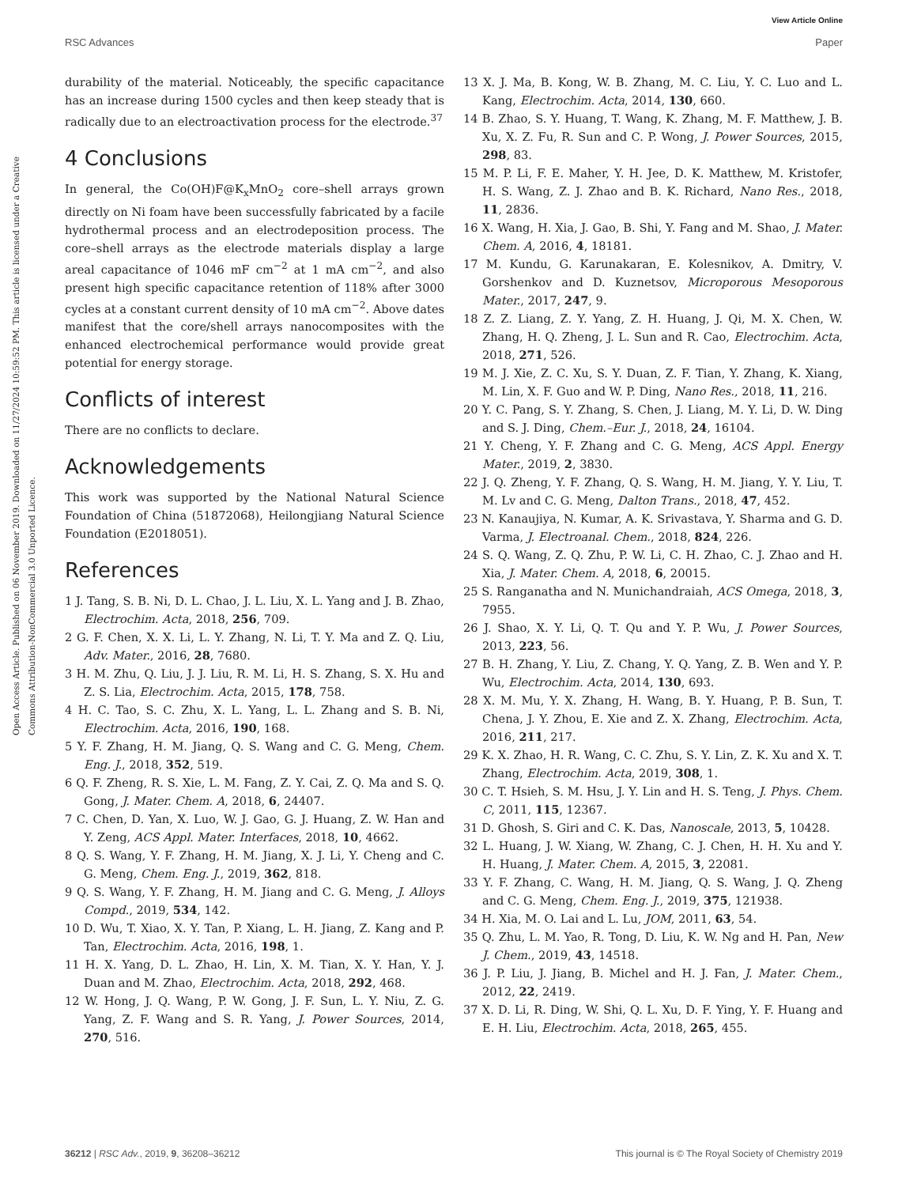View Article Online
RSC Advances Paper
Open Access Article. Published on 06 November 2019. Downloaded on 11/27/2024 10:59:52 PM. This article is licensed under a Creative Commons Attribution-NonCommercial 3.0 Unported Licence.
durability of the material. Noticeably, the specific capacitance has an increase during 1500 cycles and then keep steady that is radically due to an electroactivation process for the electrode.<sup>37</sup>
4 Conclusions
In general, the Co(OH)F@K<sub>x</sub>MnO<sub>2</sub> core–shell arrays grown directly on Ni foam have been successfully fabricated by a facile hydrothermal process and an electrodeposition process. The core–shell arrays as the electrode materials display a large areal capacitance of 1046 mF cm<sup>−2</sup> at 1 mA cm<sup>−2</sup>, and also present high specific capacitance retention of 118% after 3000 cycles at a constant current density of 10 mA cm<sup>−2</sup>. Above dates manifest that the core/shell arrays nanocomposites with the enhanced electrochemical performance would provide great potential for energy storage.
Conflicts of interest
There are no conflicts to declare.
Acknowledgements
This work was supported by the National Natural Science Foundation of China (51872068), Heilongjiang Natural Science Foundation (E2018051).
References
1 J. Tang, S. B. Ni, D. L. Chao, J. L. Liu, X. L. Yang and J. B. Zhao, Electrochim. Acta, 2018, 256, 709.
2 G. F. Chen, X. X. Li, L. Y. Zhang, N. Li, T. Y. Ma and Z. Q. Liu, Adv. Mater., 2016, 28, 7680.
3 H. M. Zhu, Q. Liu, J. J. Liu, R. M. Li, H. S. Zhang, S. X. Hu and Z. S. Lia, Electrochim. Acta, 2015, 178, 758.
4 H. C. Tao, S. C. Zhu, X. L. Yang, L. L. Zhang and S. B. Ni, Electrochim. Acta, 2016, 190, 168.
5 Y. F. Zhang, H. M. Jiang, Q. S. Wang and C. G. Meng, Chem. Eng. J., 2018, 352, 519.
6 Q. F. Zheng, R. S. Xie, L. M. Fang, Z. Y. Cai, Z. Q. Ma and S. Q. Gong, J. Mater. Chem. A, 2018, 6, 24407.
7 C. Chen, D. Yan, X. Luo, W. J. Gao, G. J. Huang, Z. W. Han and Y. Zeng, ACS Appl. Mater. Interfaces, 2018, 10, 4662.
8 Q. S. Wang, Y. F. Zhang, H. M. Jiang, X. J. Li, Y. Cheng and C. G. Meng, Chem. Eng. J., 2019, 362, 818.
9 Q. S. Wang, Y. F. Zhang, H. M. Jiang and C. G. Meng, J. Alloys Compd., 2019, 534, 142.
10 D. Wu, T. Xiao, X. Y. Tan, P. Xiang, L. H. Jiang, Z. Kang and P. Tan, Electrochim. Acta, 2016, 198, 1.
11 H. X. Yang, D. L. Zhao, H. Lin, X. M. Tian, X. Y. Han, Y. J. Duan and M. Zhao, Electrochim. Acta, 2018, 292, 468.
12 W. Hong, J. Q. Wang, P. W. Gong, J. F. Sun, L. Y. Niu, Z. G. Yang, Z. F. Wang and S. R. Yang, J. Power Sources, 2014, 270, 516.
13 X. J. Ma, B. Kong, W. B. Zhang, M. C. Liu, Y. C. Luo and L. Kang, Electrochim. Acta, 2014, 130, 660.
14 B. Zhao, S. Y. Huang, T. Wang, K. Zhang, M. F. Matthew, J. B. Xu, X. Z. Fu, R. Sun and C. P. Wong, J. Power Sources, 2015, 298, 83.
15 M. P. Li, F. E. Maher, Y. H. Jee, D. K. Matthew, M. Kristofer, H. S. Wang, Z. J. Zhao and B. K. Richard, Nano Res., 2018, 11, 2836.
16 X. Wang, H. Xia, J. Gao, B. Shi, Y. Fang and M. Shao, J. Mater. Chem. A, 2016, 4, 18181.
17 M. Kundu, G. Karunakaran, E. Kolesnikov, A. Dmitry, V. Gorshenkov and D. Kuznetsov, Microporous Mesoporous Mater., 2017, 247, 9.
18 Z. Z. Liang, Z. Y. Yang, Z. H. Huang, J. Qi, M. X. Chen, W. Zhang, H. Q. Zheng, J. L. Sun and R. Cao, Electrochim. Acta, 2018, 271, 526.
19 M. J. Xie, Z. C. Xu, S. Y. Duan, Z. F. Tian, Y. Zhang, K. Xiang, M. Lin, X. F. Guo and W. P. Ding, Nano Res., 2018, 11, 216.
20 Y. C. Pang, S. Y. Zhang, S. Chen, J. Liang, M. Y. Li, D. W. Ding and S. J. Ding, Chem.–Eur. J., 2018, 24, 16104.
21 Y. Cheng, Y. F. Zhang and C. G. Meng, ACS Appl. Energy Mater., 2019, 2, 3830.
22 J. Q. Zheng, Y. F. Zhang, Q. S. Wang, H. M. Jiang, Y. Y. Liu, T. M. Lv and C. G. Meng, Dalton Trans., 2018, 47, 452.
23 N. Kanaujiya, N. Kumar, A. K. Srivastava, Y. Sharma and G. D. Varma, J. Electroanal. Chem., 2018, 824, 226.
24 S. Q. Wang, Z. Q. Zhu, P. W. Li, C. H. Zhao, C. J. Zhao and H. Xia, J. Mater. Chem. A, 2018, 6, 20015.
25 S. Ranganatha and N. Munichandraiah, ACS Omega, 2018, 3, 7955.
26 J. Shao, X. Y. Li, Q. T. Qu and Y. P. Wu, J. Power Sources, 2013, 223, 56.
27 B. H. Zhang, Y. Liu, Z. Chang, Y. Q. Yang, Z. B. Wen and Y. P. Wu, Electrochim. Acta, 2014, 130, 693.
28 X. M. Mu, Y. X. Zhang, H. Wang, B. Y. Huang, P. B. Sun, T. Chena, J. Y. Zhou, E. Xie and Z. X. Zhang, Electrochim. Acta, 2016, 211, 217.
29 K. X. Zhao, H. R. Wang, C. C. Zhu, S. Y. Lin, Z. K. Xu and X. T. Zhang, Electrochim. Acta, 2019, 308, 1.
30 C. T. Hsieh, S. M. Hsu, J. Y. Lin and H. S. Teng, J. Phys. Chem. C, 2011, 115, 12367.
31 D. Ghosh, S. Giri and C. K. Das, Nanoscale, 2013, 5, 10428.
32 L. Huang, J. W. Xiang, W. Zhang, C. J. Chen, H. H. Xu and Y. H. Huang, J. Mater. Chem. A, 2015, 3, 22081.
33 Y. F. Zhang, C. Wang, H. M. Jiang, Q. S. Wang, J. Q. Zheng and C. G. Meng, Chem. Eng. J., 2019, 375, 121938.
34 H. Xia, M. O. Lai and L. Lu, JOM, 2011, 63, 54.
35 Q. Zhu, L. M. Yao, R. Tong, D. Liu, K. W. Ng and H. Pan, New J. Chem., 2019, 43, 14518.
36 J. P. Liu, J. Jiang, B. Michel and H. J. Fan, J. Mater. Chem., 2012, 22, 2419.
37 X. D. Li, R. Ding, W. Shi, Q. L. Xu, D. F. Ying, Y. F. Huang and E. H. Liu, Electrochim. Acta, 2018, 265, 455.
36212 | RSC Adv., 2019, 9, 36208–36212 This journal is © The Royal Society of Chemistry 2019